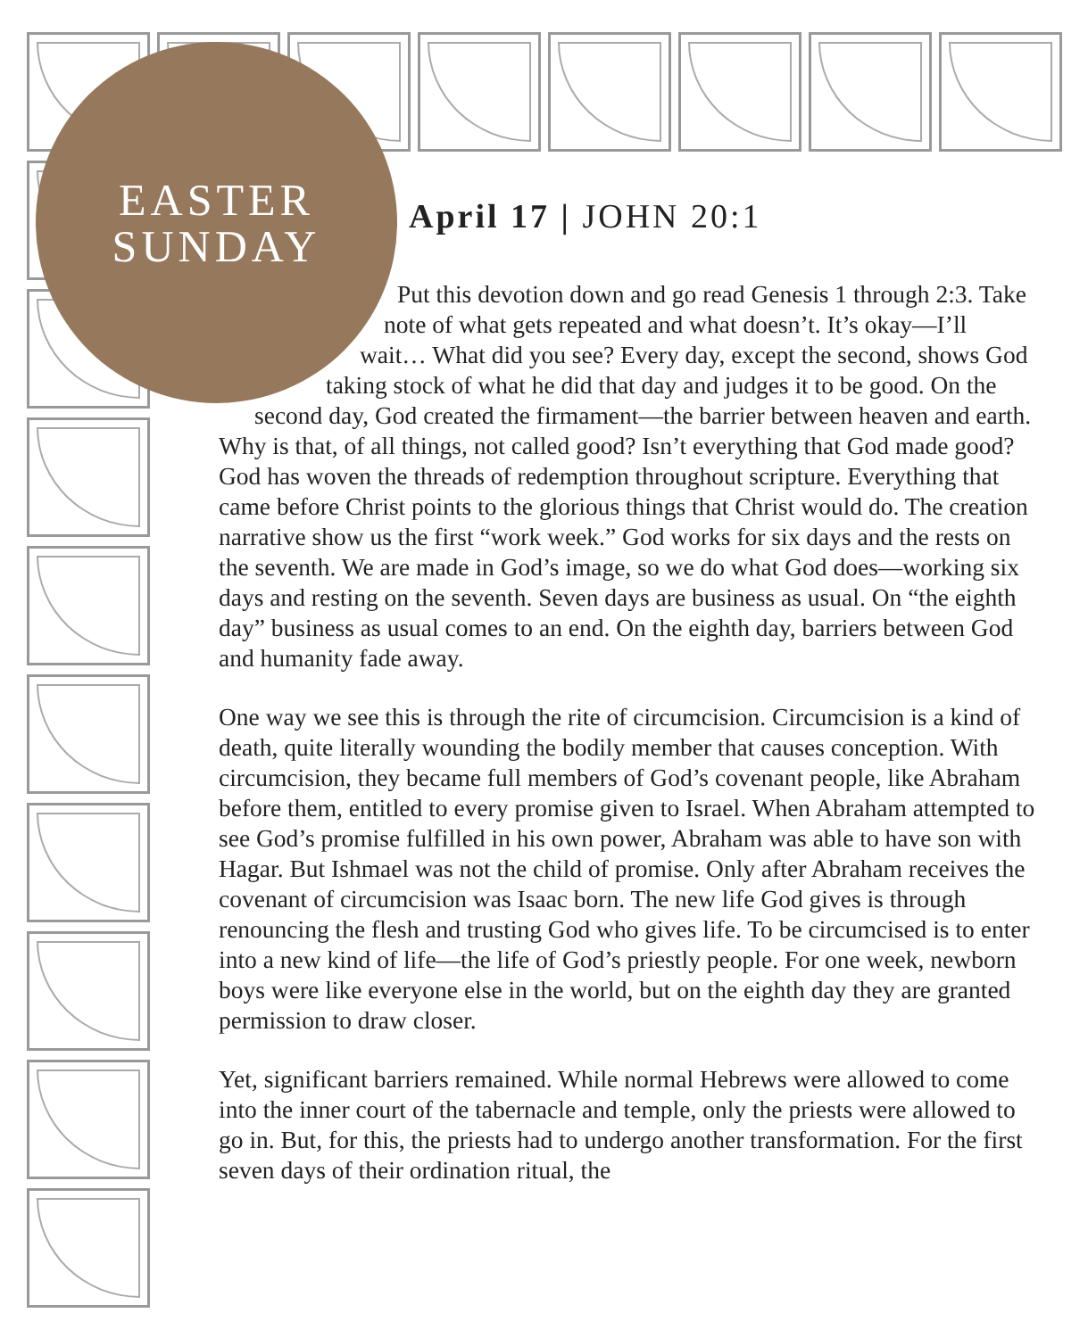EASTER
SUNDAY
April 17 | JOHN 20:1
Put this devotion down and go read Genesis 1 through 2:3. Take note of what gets repeated and what doesn’t. It’s okay—I’ll wait… What did you see? Every day, except the second, shows God taking stock of what he did that day and judges it to be good. On the second day, God created the firmament—the barrier between heaven and earth. Why is that, of all things, not called good? Isn’t everything that God made good? God has woven the threads of redemption throughout scripture. Everything that came before Christ points to the glorious things that Christ would do. The creation narrative show us the first “work week.” God works for six days and the rests on the seventh. We are made in God’s image, so we do what God does—working six days and resting on the seventh. Seven days are business as usual. On “the eighth day” business as usual comes to an end. On the eighth day, barriers between God and humanity fade away.
One way we see this is through the rite of circumcision. Circumcision is a kind of death, quite literally wounding the bodily member that causes conception. With circumcision, they became full members of God’s covenant people, like Abraham before them, entitled to every promise given to Israel. When Abraham attempted to see God’s promise fulfilled in his own power, Abraham was able to have son with Hagar. But Ishmael was not the child of promise. Only after Abraham receives the covenant of circumcision was Isaac born. The new life God gives is through renouncing the flesh and trusting God who gives life. To be circumcised is to enter into a new kind of life—the life of God’s priestly people. For one week, newborn boys were like everyone else in the world, but on the eighth day they are granted permission to draw closer.
Yet, significant barriers remained. While normal Hebrews were allowed to come into the inner court of the tabernacle and temple, only the priests were allowed to go in. But, for this, the priests had to undergo another transformation. For the first seven days of their ordination ritual, the